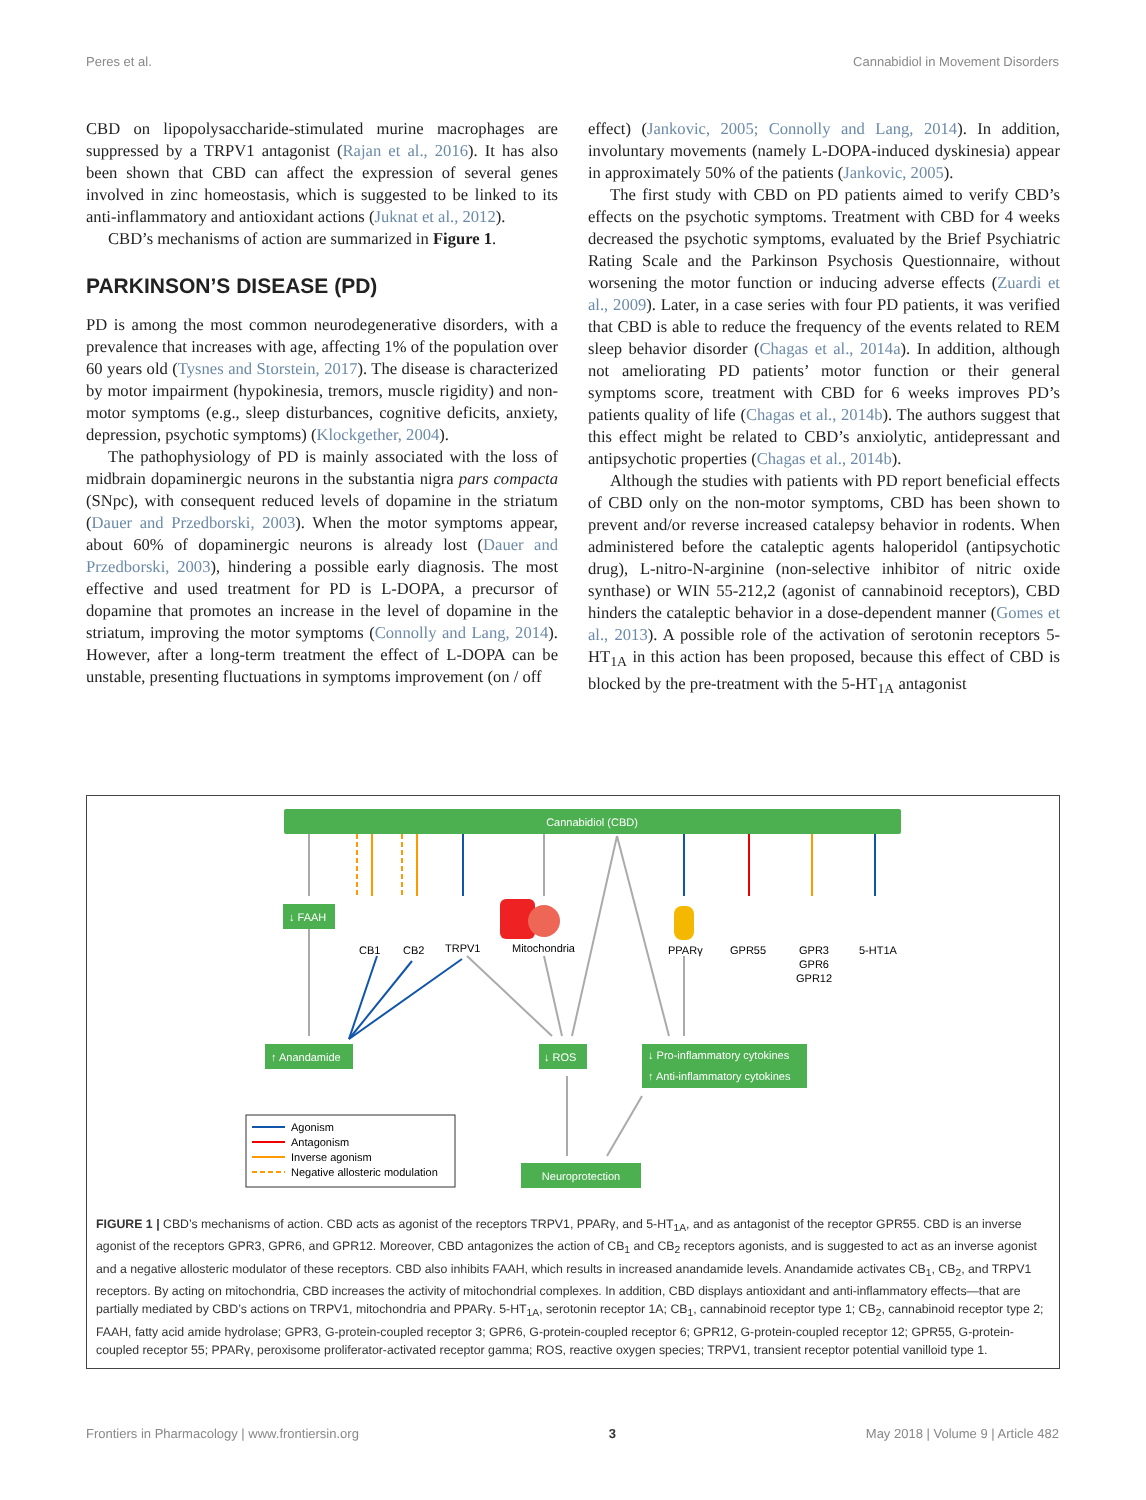Peres et al. Cannabidiol in Movement Disorders
CBD on lipopolysaccharide-stimulated murine macrophages are suppressed by a TRPV1 antagonist (Rajan et al., 2016). It has also been shown that CBD can affect the expression of several genes involved in zinc homeostasis, which is suggested to be linked to its anti-inflammatory and antioxidant actions (Juknat et al., 2012).
CBD’s mechanisms of action are summarized in Figure 1.
PARKINSON’S DISEASE (PD)
PD is among the most common neurodegenerative disorders, with a prevalence that increases with age, affecting 1% of the population over 60 years old (Tysnes and Storstein, 2017). The disease is characterized by motor impairment (hypokinesia, tremors, muscle rigidity) and non-motor symptoms (e.g., sleep disturbances, cognitive deficits, anxiety, depression, psychotic symptoms) (Klockgether, 2004).
The pathophysiology of PD is mainly associated with the loss of midbrain dopaminergic neurons in the substantia nigra pars compacta (SNpc), with consequent reduced levels of dopamine in the striatum (Dauer and Przedborski, 2003). When the motor symptoms appear, about 60% of dopaminergic neurons is already lost (Dauer and Przedborski, 2003), hindering a possible early diagnosis. The most effective and used treatment for PD is L-DOPA, a precursor of dopamine that promotes an increase in the level of dopamine in the striatum, improving the motor symptoms (Connolly and Lang, 2014). However, after a long-term treatment the effect of L-DOPA can be unstable, presenting fluctuations in symptoms improvement (on / off
effect) (Jankovic, 2005; Connolly and Lang, 2014). In addition, involuntary movements (namely L-DOPA-induced dyskinesia) appear in approximately 50% of the patients (Jankovic, 2005).
The first study with CBD on PD patients aimed to verify CBD’s effects on the psychotic symptoms. Treatment with CBD for 4 weeks decreased the psychotic symptoms, evaluated by the Brief Psychiatric Rating Scale and the Parkinson Psychosis Questionnaire, without worsening the motor function or inducing adverse effects (Zuardi et al., 2009). Later, in a case series with four PD patients, it was verified that CBD is able to reduce the frequency of the events related to REM sleep behavior disorder (Chagas et al., 2014a). In addition, although not ameliorating PD patients’ motor function or their general symptoms score, treatment with CBD for 6 weeks improves PD’s patients quality of life (Chagas et al., 2014b). The authors suggest that this effect might be related to CBD’s anxiolytic, antidepressant and antipsychotic properties (Chagas et al., 2014b).
Although the studies with patients with PD report beneficial effects of CBD only on the non-motor symptoms, CBD has been shown to prevent and/or reverse increased catalepsy behavior in rodents. When administered before the cataleptic agents haloperidol (antipsychotic drug), L-nitro-N-arginine (non-selective inhibitor of nitric oxide synthase) or WIN 55-212,2 (agonist of cannabinoid receptors), CBD hinders the cataleptic behavior in a dose-dependent manner (Gomes et al., 2013). A possible role of the activation of serotonin receptors 5-HT<sub>1A</sub> in this action has been proposed, because this effect of CBD is blocked by the pre-treatment with the 5-HT<sub>1A</sub> antagonist
Cannabidiol (CBD)
↓ FAAH
CB1
CB2
TRPV1
Mitochondria
PPARγ
GPR55
GPR3
GPR6
GPR12
5-HT1A
↑ Anandamide
↓ ROS
↓ Pro-inflammatory cytokines
↑ Anti-inflammatory cytokines
Neuroprotection
Agonism
Antagonism
Inverse agonism
Negative allosteric modulation
FIGURE 1 | CBD’s mechanisms of action. CBD acts as agonist of the receptors TRPV1, PPARγ, and 5-HT<sub>1A</sub>, and as antagonist of the receptor GPR55. CBD is an inverse agonist of the receptors GPR3, GPR6, and GPR12. Moreover, CBD antagonizes the action of CB<sub>1</sub> and CB<sub>2</sub> receptors agonists, and is suggested to act as an inverse agonist and a negative allosteric modulator of these receptors. CBD also inhibits FAAH, which results in increased anandamide levels. Anandamide activates CB<sub>1</sub>, CB<sub>2</sub>, and TRPV1 receptors. By acting on mitochondria, CBD increases the activity of mitochondrial complexes. In addition, CBD displays antioxidant and anti-inflammatory effects—that are partially mediated by CBD’s actions on TRPV1, mitochondria and PPARγ. 5-HT<sub>1A</sub>, serotonin receptor 1A; CB<sub>1</sub>, cannabinoid receptor type 1; CB<sub>2</sub>, cannabinoid receptor type 2; FAAH, fatty acid amide hydrolase; GPR3, G-protein-coupled receptor 3; GPR6, G-protein-coupled receptor 6; GPR12, G-protein-coupled receptor 12; GPR55, G-protein-coupled receptor 55; PPARγ, peroxisome proliferator-activated receptor gamma; ROS, reactive oxygen species; TRPV1, transient receptor potential vanilloid type 1.
Frontiers in Pharmacology | www.frontiersin.org 3 May 2018 | Volume 9 | Article 482